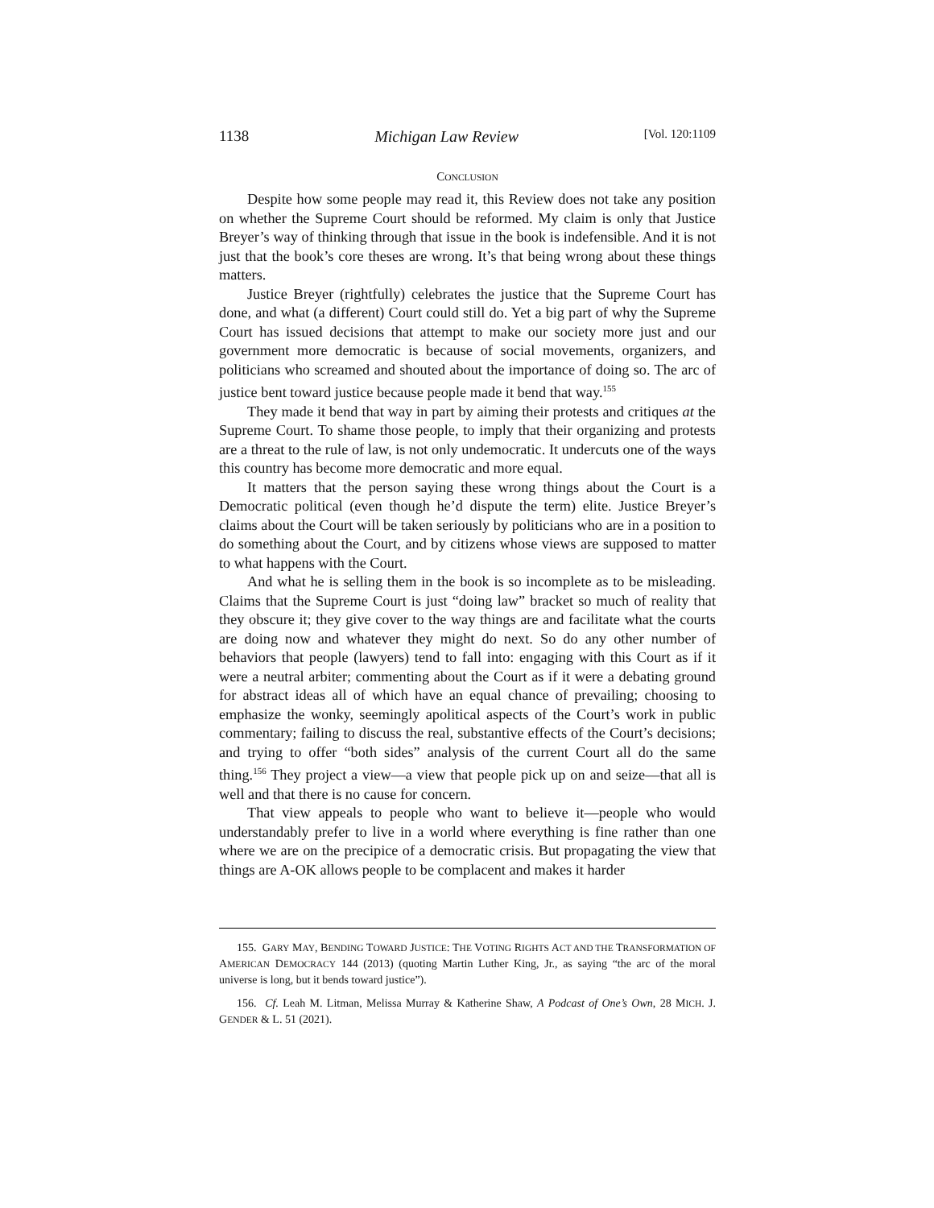1138 Michigan Law Review [Vol. 120:1109
CONCLUSION
Despite how some people may read it, this Review does not take any position on whether the Supreme Court should be reformed. My claim is only that Justice Breyer’s way of thinking through that issue in the book is indefensible. And it is not just that the book’s core theses are wrong. It’s that being wrong about these things matters.
Justice Breyer (rightfully) celebrates the justice that the Supreme Court has done, and what (a different) Court could still do. Yet a big part of why the Supreme Court has issued decisions that attempt to make our society more just and our government more democratic is because of social movements, organizers, and politicians who screamed and shouted about the importance of doing so. The arc of justice bent toward justice because people made it bend that way.<sup>155</sup>
They made it bend that way in part by aiming their protests and critiques at the Supreme Court. To shame those people, to imply that their organizing and protests are a threat to the rule of law, is not only undemocratic. It undercuts one of the ways this country has become more democratic and more equal.
It matters that the person saying these wrong things about the Court is a Democratic political (even though he’d dispute the term) elite. Justice Breyer’s claims about the Court will be taken seriously by politicians who are in a position to do something about the Court, and by citizens whose views are supposed to matter to what happens with the Court.
And what he is selling them in the book is so incomplete as to be misleading. Claims that the Supreme Court is just “doing law” bracket so much of reality that they obscure it; they give cover to the way things are and facilitate what the courts are doing now and whatever they might do next. So do any other number of behaviors that people (lawyers) tend to fall into: engaging with this Court as if it were a neutral arbiter; commenting about the Court as if it were a debating ground for abstract ideas all of which have an equal chance of prevailing; choosing to emphasize the wonky, seemingly apolitical aspects of the Court’s work in public commentary; failing to discuss the real, substantive effects of the Court’s decisions; and trying to offer “both sides” analysis of the current Court all do the same thing.<sup>156</sup> They project a view—a view that people pick up on and seize—that all is well and that there is no cause for concern.
That view appeals to people who want to believe it—people who would understandably prefer to live in a world where everything is fine rather than one where we are on the precipice of a democratic crisis. But propagating the view that things are A-OK allows people to be complacent and makes it harder
155. GARY MAY, BENDING TOWARD JUSTICE: THE VOTING RIGHTS ACT AND THE TRANSFORMATION OF AMERICAN DEMOCRACY 144 (2013) (quoting Martin Luther King, Jr., as saying “the arc of the moral universe is long, but it bends toward justice”).
156. Cf. Leah M. Litman, Melissa Murray & Katherine Shaw, A Podcast of One’s Own, 28 MICH. J. GENDER & L. 51 (2021).